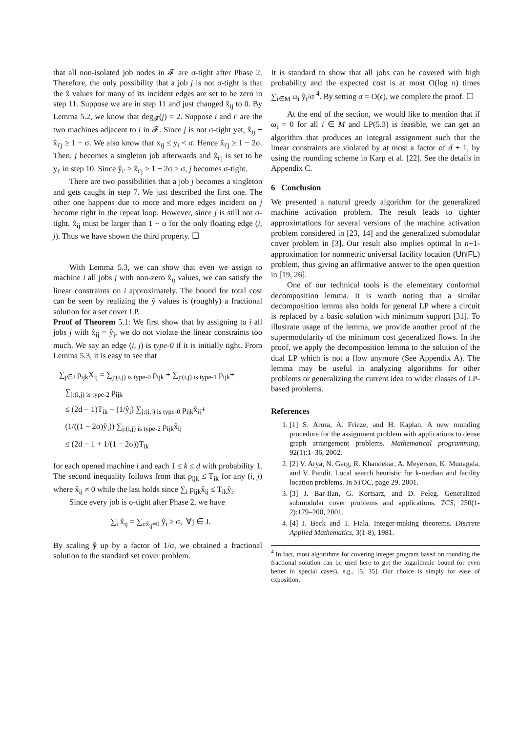that all non-isolated job nodes in 𝓕 are σ-tight after Phase 2. Therefore, the only possibility that a job j is not σ-tight is that the x̂ values for many of its incident edges are set to be zero in step 11. Suppose we are in step 11 and just changed x̂<sub>ij</sub> to 0. By Lemma 5.2, we know that deg<sub>𝓕</sub>(j) = 2. Suppose i and i′ are the two machines adjacent to i in 𝓕. Since j is not σ-tight yet, x̂<sub>ij</sub> + x̂<sub>i′j</sub> ≥ 1 − σ. We also know that x<sub>ij</sub> ≤ y<sub>i</sub> < σ. Hence x̂<sub>i′j</sub> ≥ 1 − 2σ. Then, j becomes a singleton job afterwards and x̂<sub>i′j</sub> is set to be y<sub>i′</sub> in step 10. Since ŷ<sub>i′</sub> ≥ x̂<sub>i′j</sub> ≥ 1 − 2σ ≥ σ, j becomes σ-tight.
There are two possibilities that a job j becomes a singleton and gets caught in step 7. We just described the first one. The other one happens due to more and more edges incident on j become tight in the repeat loop. However, since j is still not σ-tight, x̂<sub>ij</sub> must be larger than 1 − σ for the only floating edge (i, j). Thus we have shown the third property. ☐
With Lemma 5.3, we can show that even we assign to machine i all jobs j with non-zero x̂<sub>ij</sub> values, we can satisfy the linear constraints on i approximately. The bound for total cost can be seen by realizing the ŷ values is (roughly) a fractional solution for a set cover LP.
Proof of Theorem 5.1: We first show that by assigning to i all jobs j with x̂<sub>ij</sub> = ŷ<sub>j</sub>, we do not violate the linear constraints too much. We say an edge (i, j) is type-0 if it is initially tight. From Lemma 5.3, it is easy to see that
∑<sub>j∈J</sub> p<sub>ijk</sub>X<sub>ij</sub> = ∑<sub>j:(i,j) is type-0</sub> p<sub>ijk</sub> + ∑<sub>j:(i,j) is type-1</sub> p<sub>ijk</sub>+
∑<sub>j:(i,j) is type-2</sub> p<sub>ijk</sub>
≤ (2d − 1)T<sub>ik</sub> + (1/ŷ<sub>i</sub>) ∑<sub>j:(i,j) is type-0</sub> p<sub>ijk</sub>x̂<sub>ij</sub>+
(1/((1 − 2σ)ŷ<sub>i</sub>)) ∑<sub>j:(i,j) is type-2</sub> p<sub>ijk</sub>x̂<sub>ij</sub>
≤ (2d − 1 + 1/(1 − 2σ))T<sub>ik</sub>
for each opened machine i and each 1 ≤ k ≤ d with probability 1. The second inequality follows from that p<sub>ijk</sub> ≤ T<sub>ik</sub> for any (i, j) where x̂<sub>ij</sub> ≠ 0 while the last holds since ∑<sub>i</sub> p<sub>ijk</sub>x̂<sub>ij</sub> ≤ T<sub>ik</sub>ŷ<sub>i</sub>.
Since every job is σ-tight after Phase 2, we have
∑<sub>i</sub> x̂<sub>ij</sub> = ∑<sub>i:x̂<sub>ij</sub>≠0</sub> ŷ<sub>i</sub> ≥ σ, ∀j ∈ J.
By scaling ŷ up by a factor of 1/σ, we obtained a fractional solution to the standard set cover problem.
It is standard to show that all jobs can be covered with high probability and the expected cost is at most O(log n) times ∑<sub>i∈M</sub> ω<sub>i</sub> ŷ<sub>i</sub>/σ <sup>4</sup>. By setting σ = O(ϵ), we complete the proof. ☐
At the end of the section, we would like to mention that if ω<sub>i</sub> = 0 for all i ∈ M and LP(5.3) is feasible, we can get an algorithm that produces an integral assignment such that the linear constraints are violated by at most a factor of d + 1, by using the rounding scheme in Karp et al. [22]. See the details in Appendix C.
6 Conclusion
We presented a natural greedy algorithm for the generalized machine activation problem. The result leads to tighter approximations for several versions of the machine activation problem considered in [23, 14] and the generalized submodular cover problem in [3]. Our result also implies optimal ln n+1-approximation for nonmetric universal facility location (UniFL) problem, thus giving an affirmative answer to the open question in [19, 26].
One of our technical tools is the elementary conformal decomposition lemma. It is worth noting that a similar decomposition lemma also holds for general LP where a circuit is replaced by a basic solution with minimum support [31]. To illustrate usage of the lemma, we provide another proof of the supermodularity of the minimum cost generalized flows. In the proof, we apply the decomposition lemma to the solution of the dual LP which is not a flow anymore (See Appendix A). The lemma may be useful in analyzing algorithms for other problems or generalizing the current idea to wider classes of LP-based problems.
References
1. [1] S. Arora, A. Frieze, and H. Kaplan. A new rounding procedure for the assignment problem with applications to dense graph arrangement problems. Mathematical programming, 92(1):1–36, 2002.
2. [2] V. Arya, N. Garg, R. Khandekar, A. Meyerson, K. Munagala, and V. Pandit. Local search heuristic for k-median and facility location problems. In STOC, page 29, 2001.
3. [3] J. Bar-Ilan, G. Kortsarz, and D. Peleg. Generalized submodular cover problems and applications. TCS, 250(1-2):179–200, 2001.
4. [4] J. Beck and T. Fiala. Integer-making theorems. Discrete Applied Mathematics, 3(1-8), 1981.
<sup>4</sup> In fact, most algorithms for covering integer program based on rounding the fractional solution can be used here to get the logarithmic bound (or even better in special cases), e.g., [5, 35]. Our choice is simply for ease of exposition.